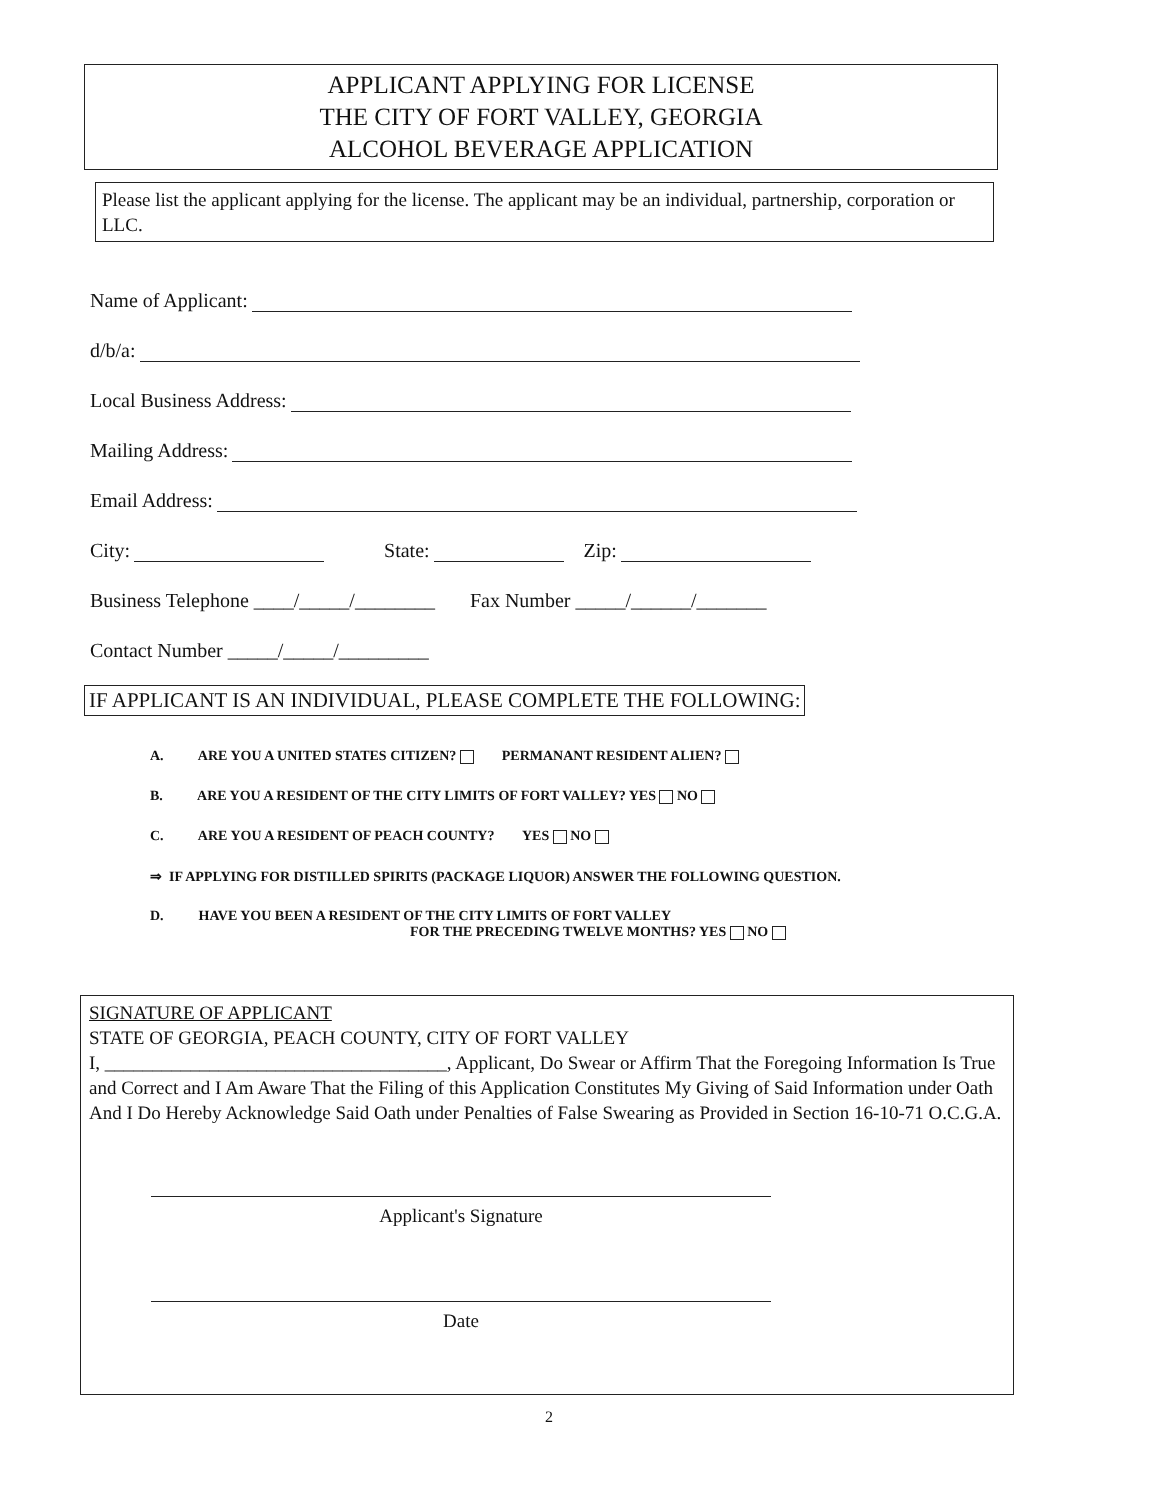APPLICANT APPLYING FOR LICENSE
THE CITY OF FORT VALLEY, GEORGIA
ALCOHOL BEVERAGE APPLICATION
Please list the applicant applying for the license. The applicant may be an individual, partnership, corporation or LLC.
Name of Applicant:
d/b/a:
Local Business Address:
Mailing Address:
Email Address:
City: State: Zip:
Business Telephone ____/_____/________ Fax Number _____/______/_______
Contact Number _____/_____/_________
IF APPLICANT IS AN INDIVIDUAL, PLEASE COMPLETE THE FOLLOWING:
A. ARE YOU A UNITED STATES CITIZEN? PERMANANT RESIDENT ALIEN?
B. ARE YOU A RESIDENT OF THE CITY LIMITS OF FORT VALLEY? YES NO
C. ARE YOU A RESIDENT OF PEACH COUNTY? YES NO
⇒ IF APPLYING FOR DISTILLED SPIRITS (PACKAGE LIQUOR) ANSWER THE FOLLOWING QUESTION.
D. HAVE YOU BEEN A RESIDENT OF THE CITY LIMITS OF FORT VALLEY
FOR THE PRECEDING TWELVE MONTHS? YES NO
SIGNATURE OF APPLICANT
STATE OF GEORGIA, PEACH COUNTY, CITY OF FORT VALLEY
I, ____________________________________, Applicant, Do Swear or Affirm That the Foregoing Information Is True and Correct and I Am Aware That the Filing of this Application Constitutes My Giving of Said Information under Oath And I Do Hereby Acknowledge Said Oath under Penalties of False Swearing as Provided in Section 16-10-71 O.C.G.A.
Applicant's Signature
Date
2